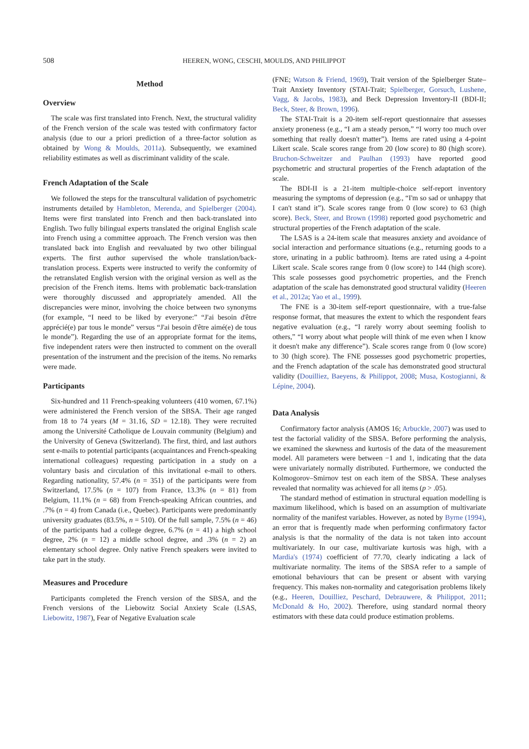508 HEEREN, WONG, CESCHI, MOULDS, AND PHILIPPOT
Method
Overview
The scale was first translated into French. Next, the structural validity of the French version of the scale was tested with confirmatory factor analysis (due to our a priori prediction of a three-factor solution as obtained by Wong & Moulds, 2011a). Subsequently, we examined reliability estimates as well as discriminant validity of the scale.
French Adaptation of the Scale
We followed the steps for the transcultural validation of psychometric instruments detailed by Hambleton, Merenda, and Spielberger (2004). Items were first translated into French and then back-translated into English. Two fully bilingual experts translated the original English scale into French using a committee approach. The French version was then translated back into English and reevaluated by two other bilingual experts. The first author supervised the whole translation/back-translation process. Experts were instructed to verify the conformity of the retranslated English version with the original version as well as the precision of the French items. Items with problematic back-translation were thoroughly discussed and appropriately amended. All the discrepancies were minor, involving the choice between two synonyms (for example, “I need to be liked by everyone:” “J'ai besoin d'être apprécié(e) par tous le monde” versus “J'ai besoin d'être aimé(e) de tous le monde”). Regarding the use of an appropriate format for the items, five independent raters were then instructed to comment on the overall presentation of the instrument and the precision of the items. No remarks were made.
Participants
Six-hundred and 11 French-speaking volunteers (410 women, 67.1%) were administered the French version of the SBSA. Their age ranged from 18 to 74 years (M = 31.16, SD = 12.18). They were recruited among the Université Catholique de Louvain community (Belgium) and the University of Geneva (Switzerland). The first, third, and last authors sent e-mails to potential participants (acquaintances and French-speaking international colleagues) requesting participation in a study on a voluntary basis and circulation of this invitational e-mail to others. Regarding nationality, 57.4% (n = 351) of the participants were from Switzerland, 17.5% (n = 107) from France, 13.3% (n = 81) from Belgium, 11.1% (n = 68) from French-speaking African countries, and .7% (n = 4) from Canada (i.e., Quebec). Participants were predominantly university graduates (83.5%, n = 510). Of the full sample, 7.5% (n = 46) of the participants had a college degree, 6.7% (n = 41) a high school degree, 2% (n = 12) a middle school degree, and .3% (n = 2) an elementary school degree. Only native French speakers were invited to take part in the study.
Measures and Procedure
Participants completed the French version of the SBSA, and the French versions of the Liebowitz Social Anxiety Scale (LSAS, Liebowitz, 1987), Fear of Negative Evaluation scale
(FNE; Watson & Friend, 1969), Trait version of the Spielberger State–Trait Anxiety Inventory (STAI-Trait; Spielberger, Gorsuch, Lushene, Vagg, & Jacobs, 1983), and Beck Depression Inventory-II (BDI-II; Beck, Steer, & Brown, 1996).
The STAI-Trait is a 20-item self-report questionnaire that assesses anxiety proneness (e.g., “I am a steady person,” “I worry too much over something that really doesn't matter”). Items are rated using a 4-point Likert scale. Scale scores range from 20 (low score) to 80 (high score). Bruchon-Schweitzer and Paulhan (1993) have reported good psychometric and structural properties of the French adaptation of the scale.
The BDI-II is a 21-item multiple-choice self-report inventory measuring the symptoms of depression (e.g., “I'm so sad or unhappy that I can't stand it”). Scale scores range from 0 (low score) to 63 (high score). Beck, Steer, and Brown (1998) reported good psychometric and structural properties of the French adaptation of the scale.
The LSAS is a 24-item scale that measures anxiety and avoidance of social interaction and performance situations (e.g., returning goods to a store, urinating in a public bathroom). Items are rated using a 4-point Likert scale. Scale scores range from 0 (low score) to 144 (high score). This scale possesses good psychometric properties, and the French adaptation of the scale has demonstrated good structural validity (Heeren et al., 2012a; Yao et al., 1999).
The FNE is a 30-item self-report questionnaire, with a true-false response format, that measures the extent to which the respondent fears negative evaluation (e.g., “I rarely worry about seeming foolish to others,” “I worry about what people will think of me even when I know it doesn't make any difference”). Scale scores range from 0 (low score) to 30 (high score). The FNE possesses good psychometric properties, and the French adaptation of the scale has demonstrated good structural validity (Douilliez, Baeyens, & Philippot, 2008; Musa, Kostogianni, & Lépine, 2004).
Data Analysis
Confirmatory factor analysis (AMOS 16; Arbuckle, 2007) was used to test the factorial validity of the SBSA. Before performing the analysis, we examined the skewness and kurtosis of the data of the measurement model. All parameters were between −1 and 1, indicating that the data were univariately normally distributed. Furthermore, we conducted the Kolmogorov–Smirnov test on each item of the SBSA. These analyses revealed that normality was achieved for all items (p > .05).
The standard method of estimation in structural equation modelling is maximum likelihood, which is based on an assumption of multivariate normality of the manifest variables. However, as noted by Byrne (1994), an error that is frequently made when performing confirmatory factor analysis is that the normality of the data is not taken into account multivariately. In our case, multivariate kurtosis was high, with a Mardia's (1974) coefficient of 77.70, clearly indicating a lack of multivariate normality. The items of the SBSA refer to a sample of emotional behaviours that can be present or absent with varying frequency. This makes non-normality and categorisation problems likely (e.g., Heeren, Douilliez, Peschard, Debrauwere, & Philippot, 2011; McDonald & Ho, 2002). Therefore, using standard normal theory estimators with these data could produce estimation problems.